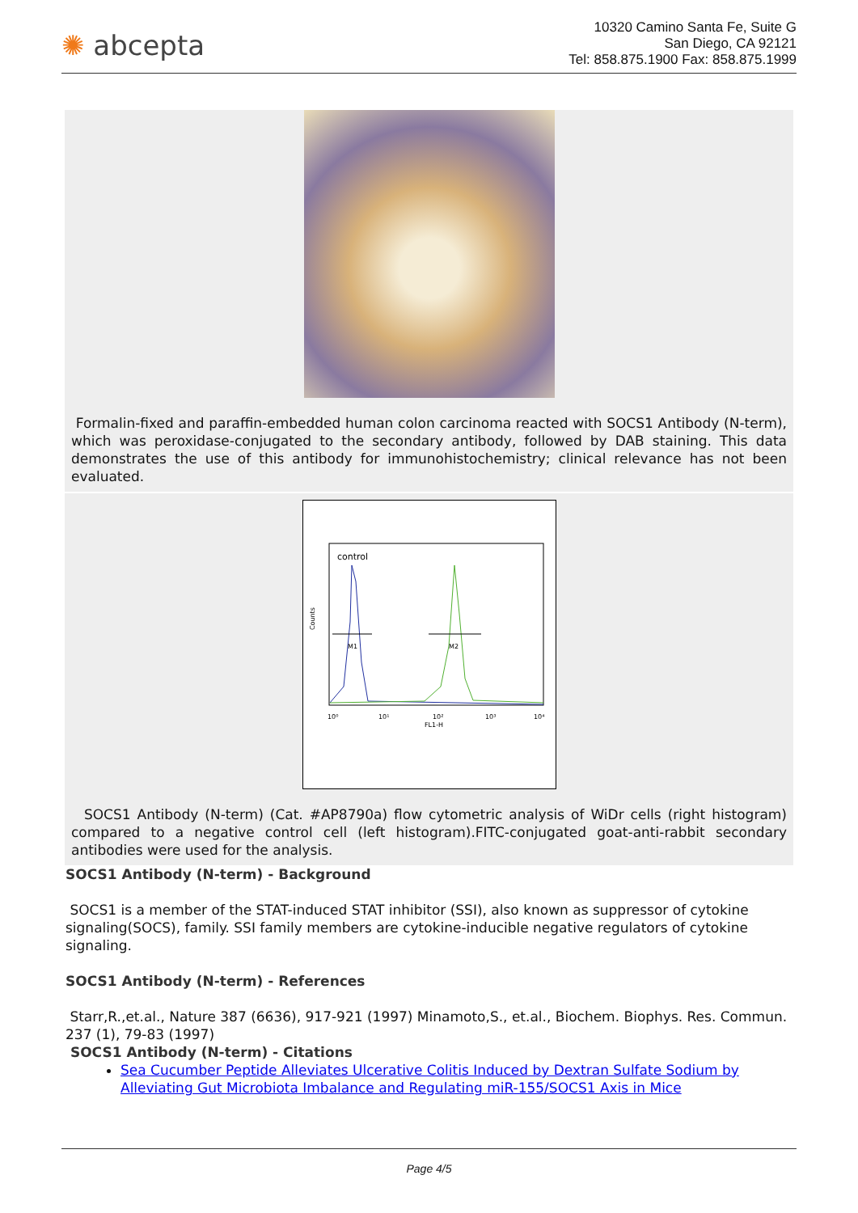✺ abcepta
10320 Camino Santa Fe, Suite G
San Diego, CA 92121
Tel: 858.875.1900 Fax: 858.875.1999
Formalin-fixed and paraffin-embedded human colon carcinoma reacted with SOCS1 Antibody (N-term), which was peroxidase-conjugated to the secondary antibody, followed by DAB staining. This data demonstrates the use of this antibody for immunohistochemistry; clinical relevance has not been evaluated.
control
Counts
M1
M2
10⁰
10¹
10²
10³
10⁴
FL1-H
SOCS1 Antibody (N-term) (Cat. #AP8790a) flow cytometric analysis of WiDr cells (right histogram) compared to a negative control cell (left histogram).FITC-conjugated goat-anti-rabbit secondary antibodies were used for the analysis.
SOCS1 Antibody (N-term) - Background
SOCS1 is a member of the STAT-induced STAT inhibitor (SSI), also known as suppressor of cytokine signaling(SOCS), family. SSI family members are cytokine-inducible negative regulators of cytokine signaling.
SOCS1 Antibody (N-term) - References
Starr,R.,et.al., Nature 387 (6636), 917-921 (1997) Minamoto,S., et.al., Biochem. Biophys. Res. Commun. 237 (1), 79-83 (1997)
SOCS1 Antibody (N-term) - Citations
Sea Cucumber Peptide Alleviates Ulcerative Colitis Induced by Dextran Sulfate Sodium by Alleviating Gut Microbiota Imbalance and Regulating miR-155/SOCS1 Axis in Mice
Page 4/5